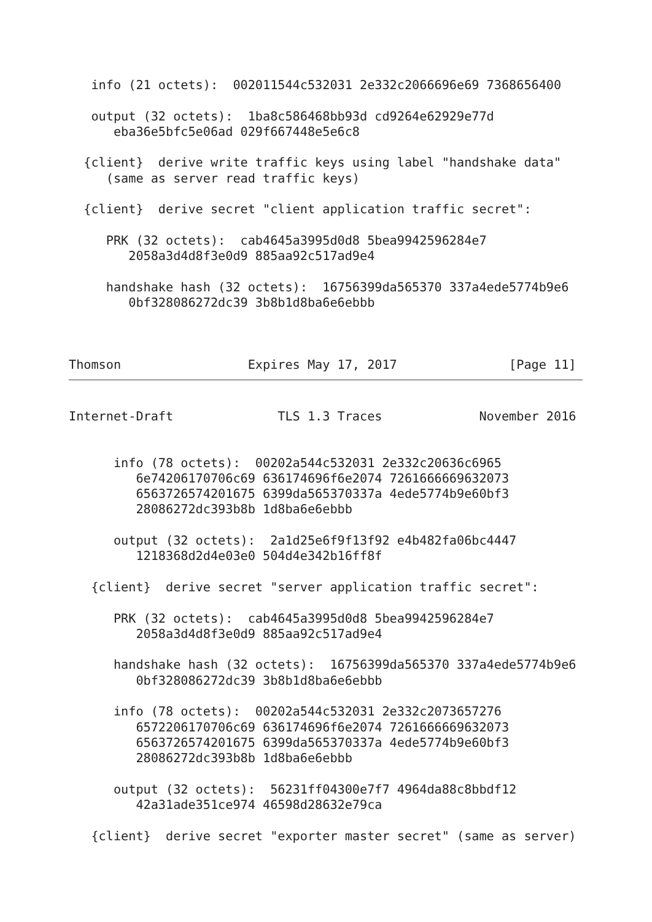info (21 octets):  002011544c532031 2e332c2066696e69 7368656400

   output (32 octets):  1ba8c586468bb93d cd9264e62929e77d
      eba36e5bfc5e06ad 029f667448e5e6c8

  {client}  derive write traffic keys using label "handshake data"
     (same as server read traffic keys)

  {client}  derive secret "client application traffic secret":

     PRK (32 octets):  cab4645a3995d0d8 5bea9942596284e7
        2058a3d4d8f3e0d9 885aa92c517ad9e4

     handshake hash (32 octets):  16756399da565370 337a4ede5774b9e6
        0bf328086272dc39 3b8b1d8ba6e6ebbb



Thomson                 Expires May 17, 2017               [Page 11]
Internet-Draft              TLS 1.3 Traces             November 2016


      info (78 octets):  00202a544c532031 2e332c20636c6965
         6e74206170706c69 636174696f6e2074 7261666669632073
         6563726574201675 6399da565370337a 4ede5774b9e60bf3
         28086272dc393b8b 1d8ba6e6ebbb

      output (32 octets):  2a1d25e6f9f13f92 e4b482fa06bc4447
         1218368d2d4e03e0 504d4e342b16ff8f

   {client}  derive secret "server application traffic secret":

      PRK (32 octets):  cab4645a3995d0d8 5bea9942596284e7
         2058a3d4d8f3e0d9 885aa92c517ad9e4

      handshake hash (32 octets):  16756399da565370 337a4ede5774b9e6
         0bf328086272dc39 3b8b1d8ba6e6ebbb

      info (78 octets):  00202a544c532031 2e332c2073657276
         6572206170706c69 636174696f6e2074 7261666669632073
         6563726574201675 6399da565370337a 4ede5774b9e60bf3
         28086272dc393b8b 1d8ba6e6ebbb

      output (32 octets):  56231ff04300e7f7 4964da88c8bbdf12
         42a31ade351ce974 46598d28632e79ca

   {client}  derive secret "exporter master secret" (same as server)